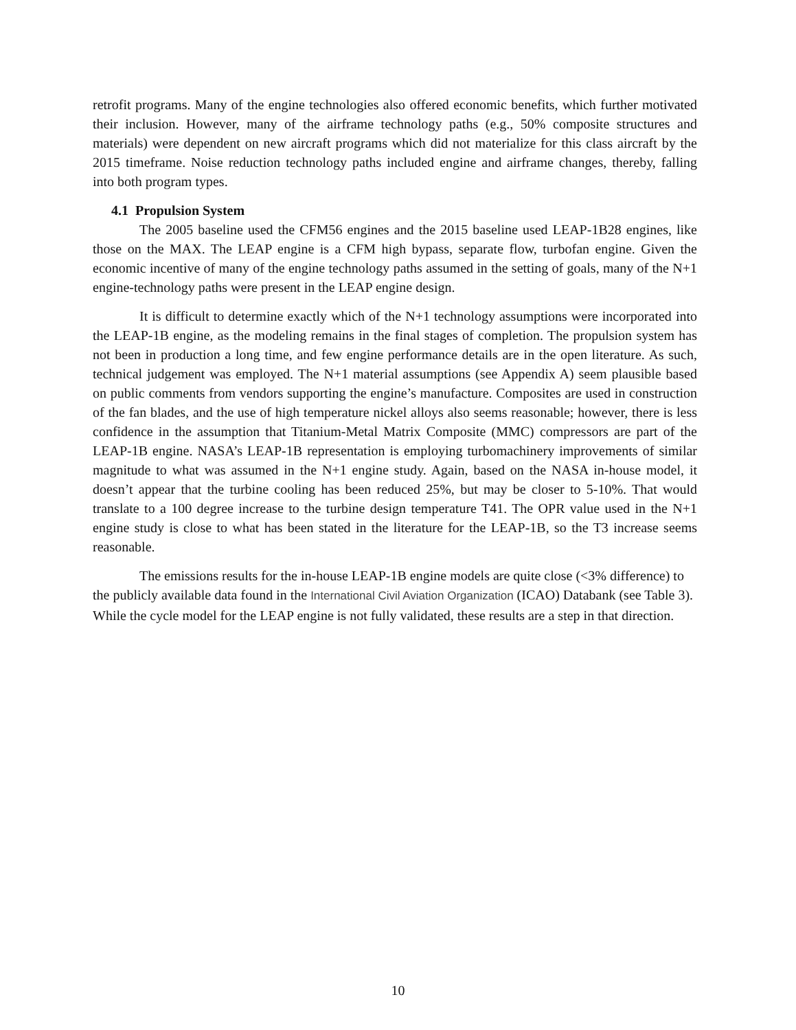retrofit programs. Many of the engine technologies also offered economic benefits, which further motivated their inclusion. However, many of the airframe technology paths (e.g., 50% composite structures and materials) were dependent on new aircraft programs which did not materialize for this class aircraft by the 2015 timeframe. Noise reduction technology paths included engine and airframe changes, thereby, falling into both program types.
4.1 Propulsion System
The 2005 baseline used the CFM56 engines and the 2015 baseline used LEAP-1B28 engines, like those on the MAX. The LEAP engine is a CFM high bypass, separate flow, turbofan engine. Given the economic incentive of many of the engine technology paths assumed in the setting of goals, many of the N+1 engine-technology paths were present in the LEAP engine design.
It is difficult to determine exactly which of the N+1 technology assumptions were incorporated into the LEAP-1B engine, as the modeling remains in the final stages of completion. The propulsion system has not been in production a long time, and few engine performance details are in the open literature. As such, technical judgement was employed. The N+1 material assumptions (see Appendix A) seem plausible based on public comments from vendors supporting the engine’s manufacture. Composites are used in construction of the fan blades, and the use of high temperature nickel alloys also seems reasonable; however, there is less confidence in the assumption that Titanium-Metal Matrix Composite (MMC) compressors are part of the LEAP-1B engine. NASA’s LEAP-1B representation is employing turbomachinery improvements of similar magnitude to what was assumed in the N+1 engine study. Again, based on the NASA in-house model, it doesn’t appear that the turbine cooling has been reduced 25%, but may be closer to 5-10%. That would translate to a 100 degree increase to the turbine design temperature T41. The OPR value used in the N+1 engine study is close to what has been stated in the literature for the LEAP-1B, so the T3 increase seems reasonable.
The emissions results for the in-house LEAP-1B engine models are quite close (<3% difference) to the publicly available data found in the International Civil Aviation Organization (ICAO) Databank (see Table 3). While the cycle model for the LEAP engine is not fully validated, these results are a step in that direction.
10